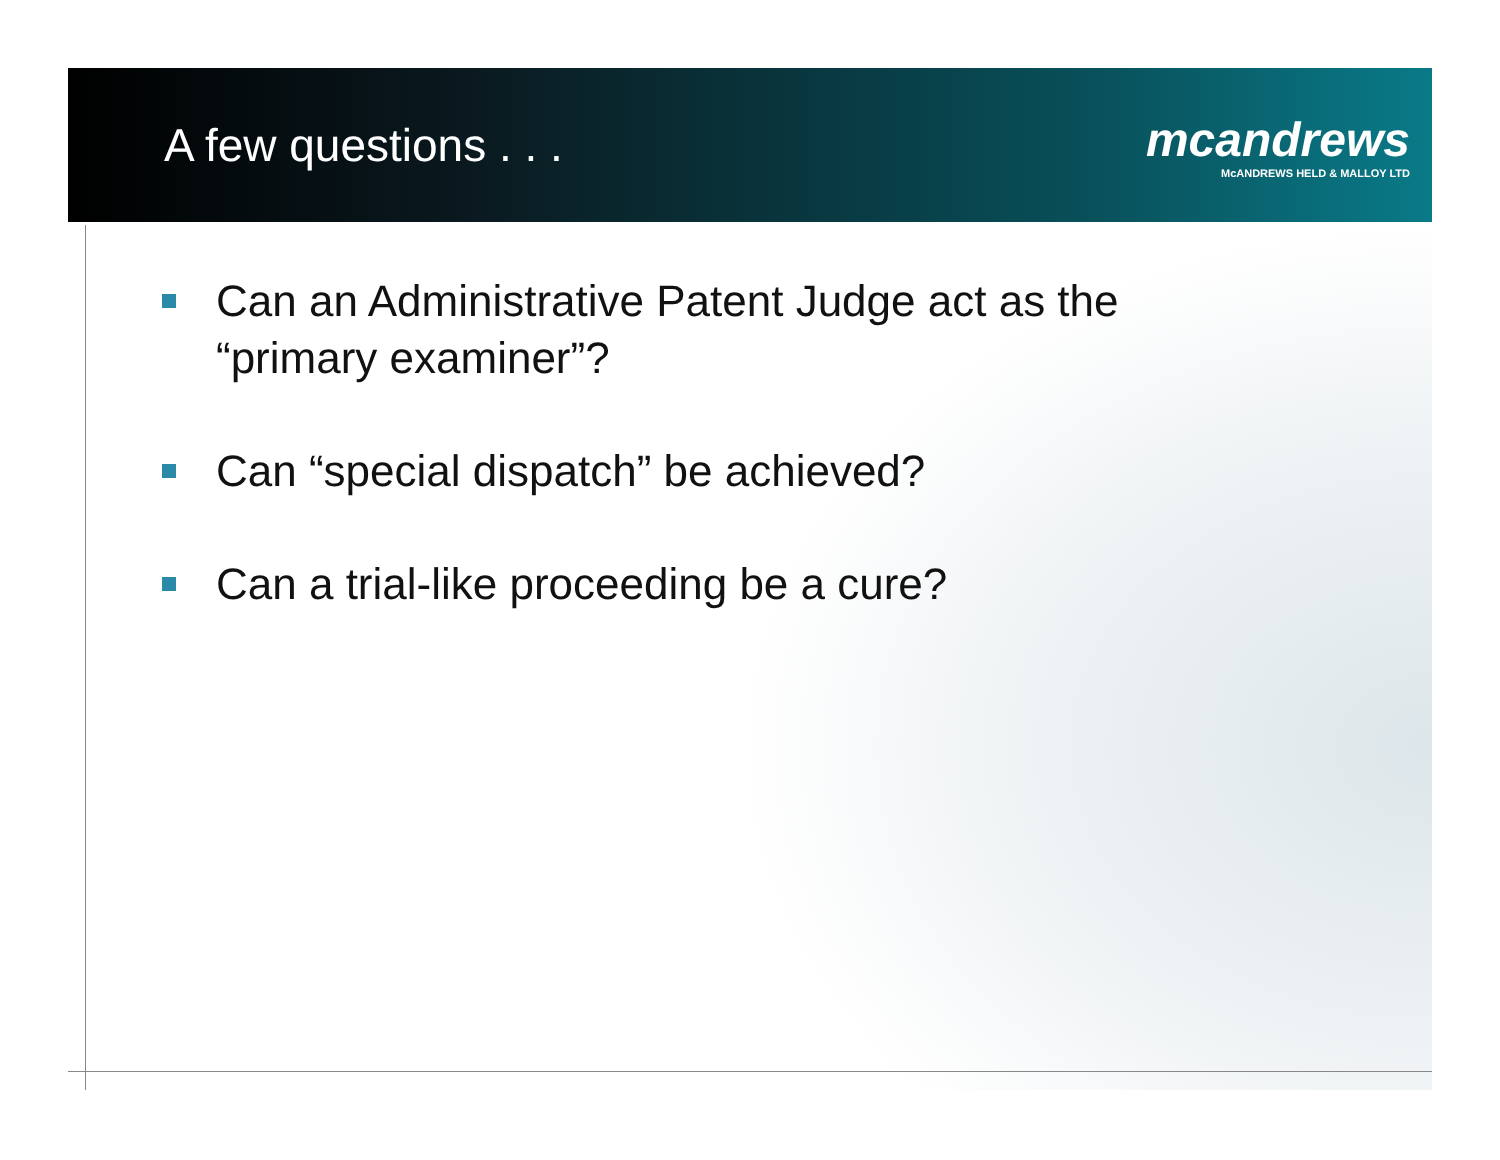A few questions . . .
mcandrews
McANDREWS HELD & MALLOY LTD
Can an Administrative Patent Judge act as the “primary examiner”?
Can “special dispatch” be achieved?
Can a trial-like proceeding be a cure?